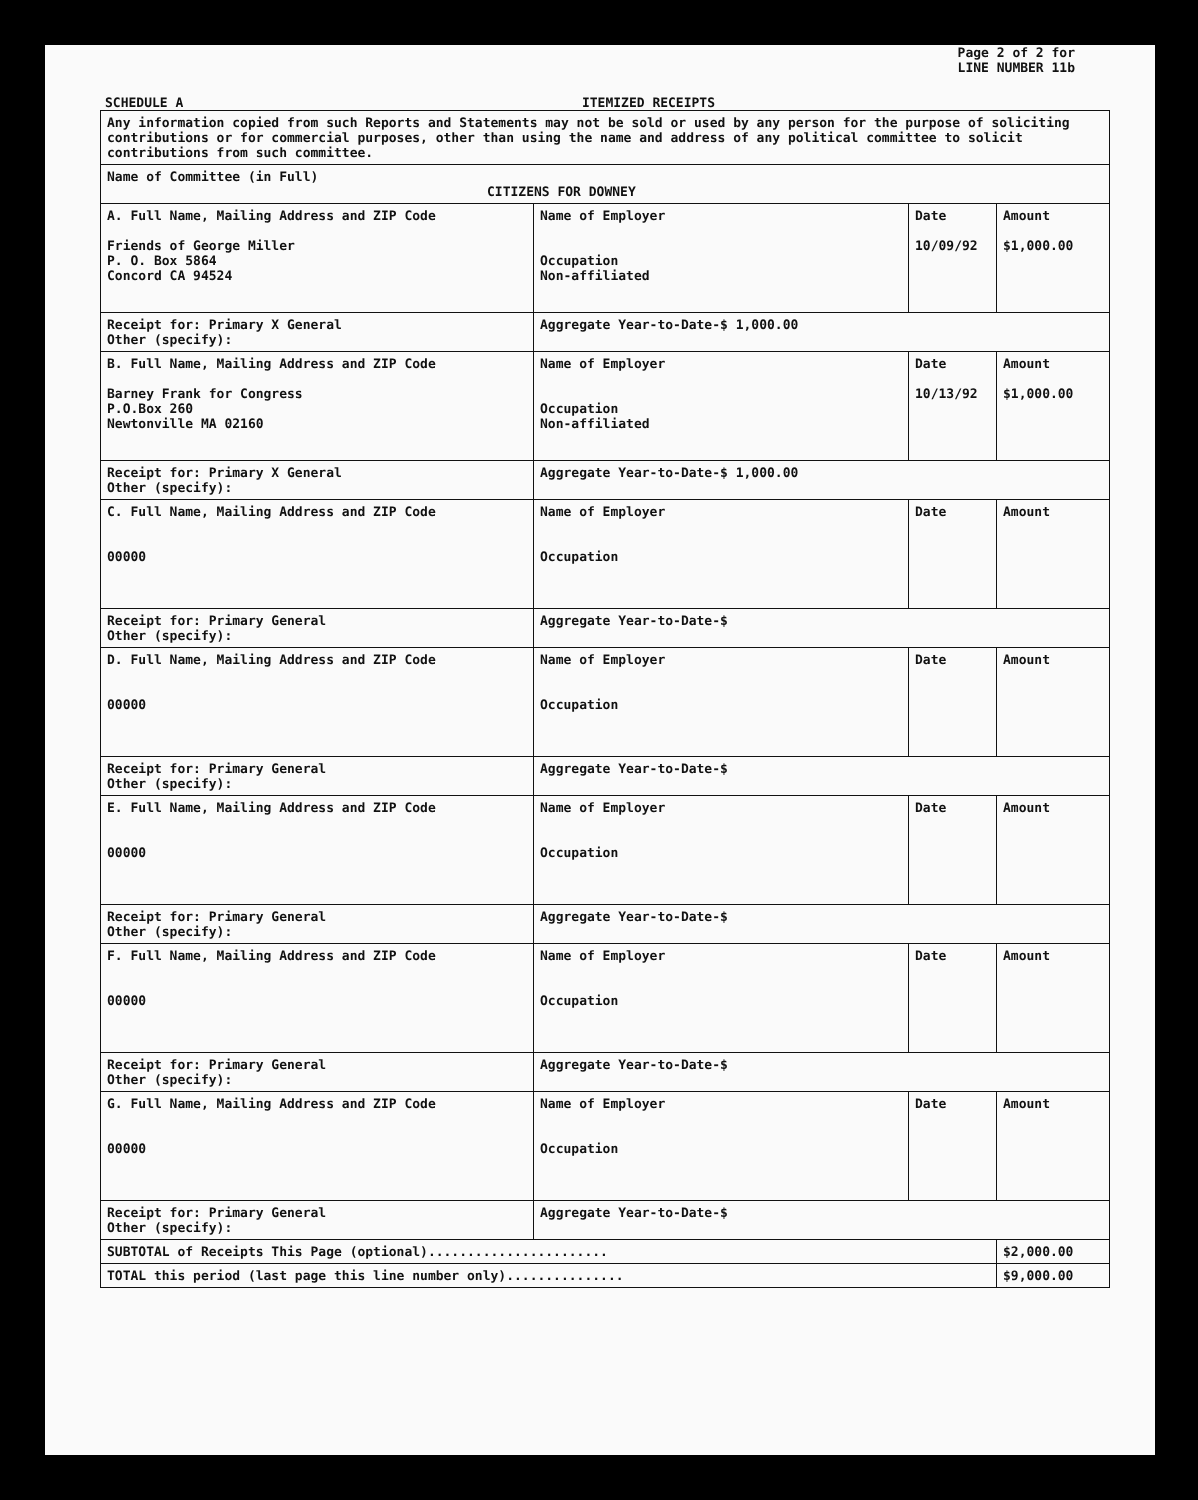Page 2 of 2 for
LINE NUMBER 11b
SCHEDULE A ITEMIZED RECEIPTS
| Any information copied from such Reports and Statements may not be sold or used by any person for the purpose of soliciting contributions or for commercial purposes, other than using the name and address of any political committee to solicit contributions from such committee. | | | |
| Name of Committee (in Full) CITIZENS FOR DOWNEY | | | |
| A. Full Name, Mailing Address and ZIP Code Friends of George Miller P. O. Box 5864 Concord CA 94524 | Name of Employer Occupation Non-affiliated | Date 10/09/92 | Amount $1,000.00 |
| Receipt for: Primary X General Other (specify): | Aggregate Year-to-Date-$ 1,000.00 | | |
| B. Full Name, Mailing Address and ZIP Code Barney Frank for Congress P.O.Box 260 Newtonville MA 02160 | Name of Employer Occupation Non-affiliated | Date 10/13/92 | Amount $1,000.00 |
| Receipt for: Primary X General Other (specify): | Aggregate Year-to-Date-$ 1,000.00 | | |
| C. Full Name, Mailing Address and ZIP Code 00000 | Name of Employer Occupation | Date | Amount |
| Receipt for: Primary General Other (specify): | Aggregate Year-to-Date-$ | | |
| D. Full Name, Mailing Address and ZIP Code 00000 | Name of Employer Occupation | Date | Amount |
| Receipt for: Primary General Other (specify): | Aggregate Year-to-Date-$ | | |
| E. Full Name, Mailing Address and ZIP Code 00000 | Name of Employer Occupation | Date | Amount |
| Receipt for: Primary General Other (specify): | Aggregate Year-to-Date-$ | | |
| F. Full Name, Mailing Address and ZIP Code 00000 | Name of Employer Occupation | Date | Amount |
| Receipt for: Primary General Other (specify): | Aggregate Year-to-Date-$ | | |
| G. Full Name, Mailing Address and ZIP Code 00000 | Name of Employer Occupation | Date | Amount |
| Receipt for: Primary General Other (specify): | Aggregate Year-to-Date-$ | | |
| SUBTOTAL of Receipts This Page (optional)....................... | | | $2,000.00 |
| TOTAL this period (last page this line number only)............... | | | $9,000.00 |